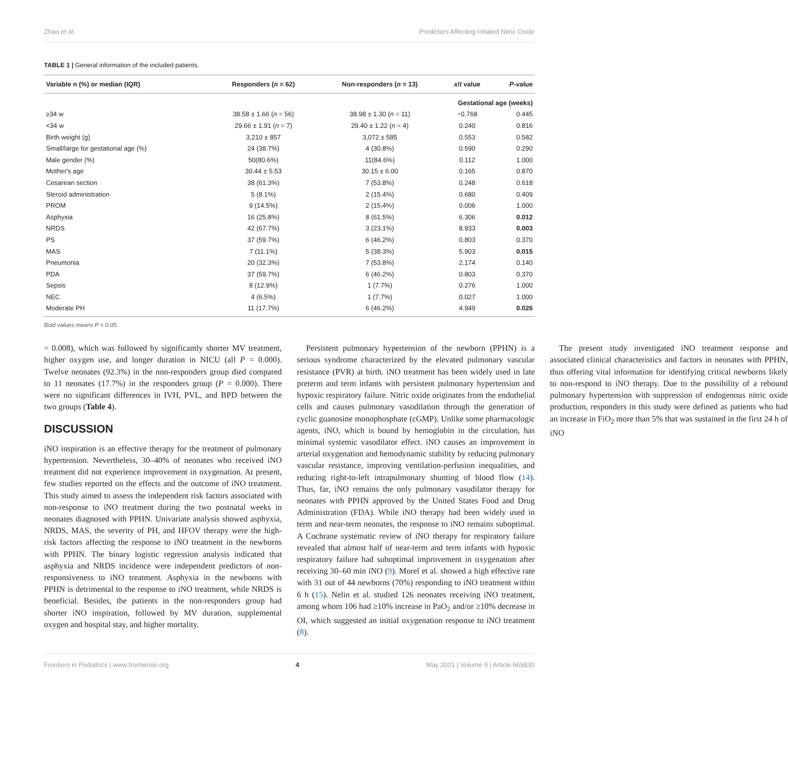Zhao et al. Predictors Affecting Inhaled Nitric Oxide
TABLE 1 | General information of the included patients.
| Variable n (%) or median (IQR) | Responders ( n = 62) | Non-responders ( n = 13) | x / t value | P -value |
| --- | --- | --- | --- | --- |
| Gestational age (weeks) | | | | |
| ≥34 w | 38.58 ± 1.66 ( n = 56) | 38.98 ± 1.30 ( n = 11) | −0.768 | 0.445 |
| <34 w | 29.66 ± 1.91 ( n = 7) | 29.40 ± 1.22 ( n = 4) | 0.240 | 0.816 |
| Birth weight (g) | 3,210 ± 857 | 3,072 ± 585 | 0.553 | 0.582 |
| Small/large for gestational age (%) | 24 (38.7%) | 4 (30.8%) | 0.590 | 0.290 |
| Male gender (%) | 50(80.6%) | 11(84.6%) | 0.112 | 1.000 |
| Mother's age | 30.44 ± 5.53 | 30.15 ± 6.00 | 0.165 | 0.870 |
| Cesarean section | 38 (61.3%) | 7 (53.8%) | 0.248 | 0.618 |
| Steroid administration | 5 (8.1%) | 2 (15.4%) | 0.680 | 0.409 |
| PROM | 9 (14.5%) | 2 (15.4%) | 0.006 | 1.000 |
| Asphyxia | 16 (25.8%) | 8 (61.5%) | 6.306 | 0.012 |
| NRDS | 42 (67.7%) | 3 (23.1%) | 8.933 | 0.003 |
| PS | 37 (59.7%) | 6 (46.2%) | 0.803 | 0.370 |
| MAS | 7 (11.1%) | 5 (38.3%) | 5.903 | 0.015 |
| Pneumonia | 20 (32.3%) | 7 (53.8%) | 2.174 | 0.140 |
| PDA | 37 (59.7%) | 6 (46.2%) | 0.803 | 0.370 |
| Sepsis | 8 (12.9%) | 1 (7.7%) | 0.276 | 1.000 |
| NEC | 4 (6.5%) | 1 (7.7%) | 0.027 | 1.000 |
| Moderate PH | 11 (17.7%) | 6 (46.2%) | 4.949 | 0.026 |
Bold values means P < 0.05.
= 0.008), which was followed by significantly shorter MV treatment, higher oxygen use, and longer duration in NICU (all P = 0.000). Twelve neonates (92.3%) in the non-responders group died compared to 11 neonates (17.7%) in the responders group (P = 0.000). There were no significant differences in IVH, PVL, and BPD between the two groups (Table 4).
DISCUSSION
iNO inspiration is an effective therapy for the treatment of pulmonary hypertension. Nevertheless, 30–40% of neonates who received iNO treatment did not experience improvement in oxygenation. At present, few studies reported on the effects and the outcome of iNO treatment. This study aimed to assess the independent risk factors associated with non-response to iNO treatment during the two postnatal weeks in neonates diagnosed with PPHN. Univariate analysis showed asphyxia, NRDS, MAS, the severity of PH, and HFOV therapy were the high-risk factors affecting the response to iNO treatment in the newborns with PPHN. The binary logistic regression analysis indicated that asphyxia and NRDS incidence were independent predictors of non-responsiveness to iNO treatment. Asphyxia in the newborns with PPHN is detrimental to the response to iNO treatment, while NRDS is beneficial. Besides, the patients in the non-responders group had shorter iNO inspiration, followed by MV duration, supplemental oxygen and hospital stay, and higher mortality.
Persistent pulmonary hypertension of the newborn (PPHN) is a serious syndrome characterized by the elevated pulmonary vascular resistance (PVR) at birth. iNO treatment has been widely used in late preterm and term infants with persistent pulmonary hypertension and hypoxic respiratory failure. Nitric oxide originates from the endothelial cells and causes pulmonary vasodilation through the generation of cyclic guanosine monophosphate (cGMP). Unlike some pharmacologic agents, iNO, which is bound by hemoglobin in the circulation, has minimal systemic vasodilator effect. iNO causes an improvement in arterial oxygenation and hemodynamic stability by reducing pulmonary vascular resistance, improving ventilation-perfusion inequalities, and reducing right-to-left intrapulmonary shunting of blood flow (14). Thus, far, iNO remains the only pulmonary vasodilator therapy for neonates with PPHN approved by the United States Food and Drug Administration (FDA). While iNO therapy had been widely used in term and near-term neonates, the response to iNO remains suboptimal. A Cochrane systematic review of iNO therapy for respiratory failure revealed that almost half of near-term and term infants with hypoxic respiratory failure had suboptimal improvement in oxygenation after receiving 30–60 min iNO (9). Morel et al. showed a high effective rate with 31 out of 44 newborns (70%) responding to iNO treatment within 6 h (15). Nelin et al. studied 126 neonates receiving iNO treatment, among whom 106 had ≥10% increase in PaO<sub>2</sub> and/or ≥10% decrease in OI, which suggested an initial oxygenation response to iNO treatment (8).
The present study investigated iNO treatment response and associated clinical characteristics and factors in neonates with PPHN, thus offering vital information for identifying critical newborns likely to non-respond to iNO therapy. Due to the possibility of a rebound pulmonary hypertension with suppression of endogenous nitric oxide production, responders in this study were defined as patients who had an increase in FiO<sub>2</sub> more than 5% that was sustained in the first 24 h of iNO
Frontiers in Pediatrics | www.frontiersin.org 4 May 2021 | Volume 9 | Article 665830